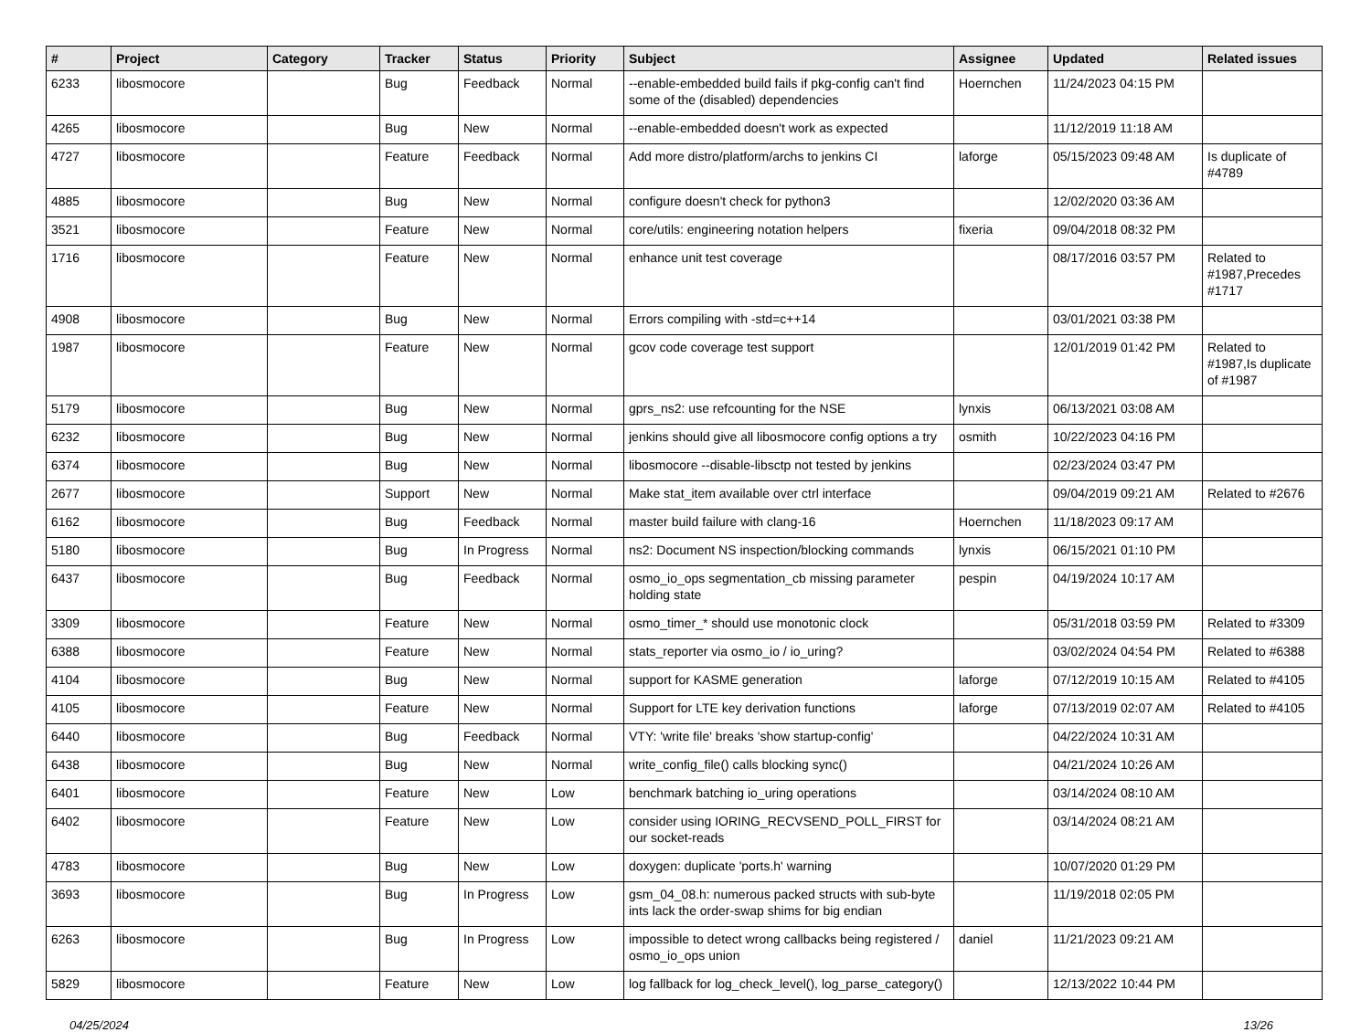| # | Project | Category | Tracker | Status | Priority | Subject | Assignee | Updated | Related issues |
| --- | --- | --- | --- | --- | --- | --- | --- | --- | --- |
| 6233 | libosmocore | | Bug | Feedback | Normal | --enable-embedded build fails if pkg-config can't find some of the (disabled) dependencies | Hoernchen | 11/24/2023 04:15 PM | |
| 4265 | libosmocore | | Bug | New | Normal | --enable-embedded doesn't work as expected | | 11/12/2019 11:18 AM | |
| 4727 | libosmocore | | Feature | Feedback | Normal | Add more distro/platform/archs to jenkins CI | laforge | 05/15/2023 09:48 AM | Is duplicate of #4789 |
| 4885 | libosmocore | | Bug | New | Normal | configure doesn't check for python3 | | 12/02/2020 03:36 AM | |
| 3521 | libosmocore | | Feature | New | Normal | core/utils: engineering notation helpers | fixeria | 09/04/2018 08:32 PM | |
| 1716 | libosmocore | | Feature | New | Normal | enhance unit test coverage | | 08/17/2016 03:57 PM | Related to #1987,Precedes #1717 |
| 4908 | libosmocore | | Bug | New | Normal | Errors compiling with -std=c++14 | | 03/01/2021 03:38 PM | |
| 1987 | libosmocore | | Feature | New | Normal | gcov code coverage test support | | 12/01/2019 01:42 PM | Related to #1987,Is duplicate of #1987 |
| 5179 | libosmocore | | Bug | New | Normal | gprs_ns2: use refcounting for the NSE | lynxis | 06/13/2021 03:08 AM | |
| 6232 | libosmocore | | Bug | New | Normal | jenkins should give all libosmocore config options a try | osmith | 10/22/2023 04:16 PM | |
| 6374 | libosmocore | | Bug | New | Normal | libosmocore --disable-libsctp not tested by jenkins | | 02/23/2024 03:47 PM | |
| 2677 | libosmocore | | Support | New | Normal | Make stat_item available over ctrl interface | | 09/04/2019 09:21 AM | Related to #2676 |
| 6162 | libosmocore | | Bug | Feedback | Normal | master build failure with clang-16 | Hoernchen | 11/18/2023 09:17 AM | |
| 5180 | libosmocore | | Bug | In Progress | Normal | ns2: Document NS inspection/blocking commands | lynxis | 06/15/2021 01:10 PM | |
| 6437 | libosmocore | | Bug | Feedback | Normal | osmo_io_ops segmentation_cb missing parameter holding state | pespin | 04/19/2024 10:17 AM | |
| 3309 | libosmocore | | Feature | New | Normal | osmo_timer_* should use monotonic clock | | 05/31/2018 03:59 PM | Related to #3309 |
| 6388 | libosmocore | | Feature | New | Normal | stats_reporter via osmo_io / io_uring? | | 03/02/2024 04:54 PM | Related to #6388 |
| 4104 | libosmocore | | Bug | New | Normal | support for KASME generation | laforge | 07/12/2019 10:15 AM | Related to #4105 |
| 4105 | libosmocore | | Feature | New | Normal | Support for LTE key derivation functions | laforge | 07/13/2019 02:07 AM | Related to #4105 |
| 6440 | libosmocore | | Bug | Feedback | Normal | VTY: 'write file' breaks 'show startup-config' | | 04/22/2024 10:31 AM | |
| 6438 | libosmocore | | Bug | New | Normal | write_config_file() calls blocking sync() | | 04/21/2024 10:26 AM | |
| 6401 | libosmocore | | Feature | New | Low | benchmark batching io_uring operations | | 03/14/2024 08:10 AM | |
| 6402 | libosmocore | | Feature | New | Low | consider using IORING_RECVSEND_POLL_FIRST for our socket-reads | | 03/14/2024 08:21 AM | |
| 4783 | libosmocore | | Bug | New | Low | doxygen: duplicate 'ports.h' warning | | 10/07/2020 01:29 PM | |
| 3693 | libosmocore | | Bug | In Progress | Low | gsm_04_08.h: numerous packed structs with sub-byte ints lack the order-swap shims for big endian | | 11/19/2018 02:05 PM | |
| 6263 | libosmocore | | Bug | In Progress | Low | impossible to detect wrong callbacks being registered / osmo_io_ops union | daniel | 11/21/2023 09:21 AM | |
| 5829 | libosmocore | | Feature | New | Low | log fallback for log_check_level(), log_parse_category() | | 12/13/2022 10:44 PM | |
04/25/2024 13/26